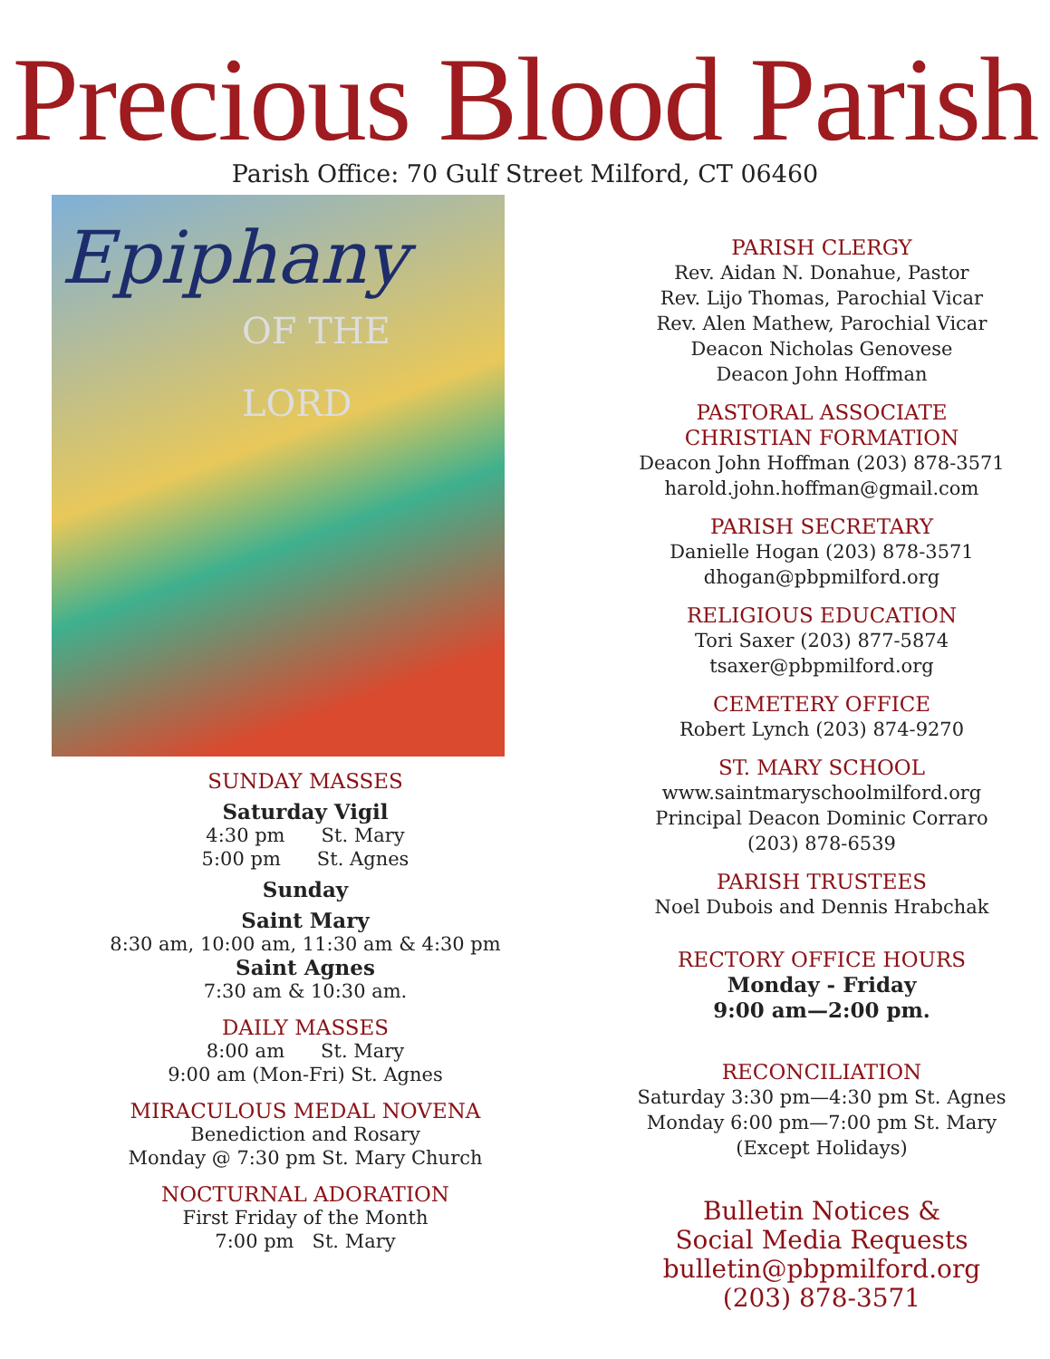Precious Blood Parish
Parish Office: 70 Gulf Street Milford, CT 06460
Epiphany
OF THE LORD
SUNDAY MASSES
Saturday Vigil
4:30 pm St. Mary
5:00 pm St. Agnes
Sunday
Saint Mary
8:30 am, 10:00 am, 11:30 am & 4:30 pm
Saint Agnes
7:30 am & 10:30 am.
DAILY MASSES
8:00 am St. Mary
9:00 am (Mon-Fri) St. Agnes
MIRACULOUS MEDAL NOVENA
Benediction and Rosary
Monday @ 7:30 pm St. Mary Church
NOCTURNAL ADORATION
First Friday of the Month
7:00 pm St. Mary
PARISH CLERGY
Rev. Aidan N. Donahue, Pastor
Rev. Lijo Thomas, Parochial Vicar
Rev. Alen Mathew, Parochial Vicar
Deacon Nicholas Genovese
Deacon John Hoffman
PASTORAL ASSOCIATE
CHRISTIAN FORMATION
Deacon John Hoffman (203) 878-3571
harold.john.hoffman@gmail.com
PARISH SECRETARY
Danielle Hogan (203) 878-3571
dhogan@pbpmilford.org
RELIGIOUS EDUCATION
Tori Saxer (203) 877-5874
tsaxer@pbpmilford.org
CEMETERY OFFICE
Robert Lynch (203) 874-9270
ST. MARY SCHOOL
www.saintmaryschoolmilford.org
Principal Deacon Dominic Corraro
(203) 878-6539
PARISH TRUSTEES
Noel Dubois and Dennis Hrabchak
RECTORY OFFICE HOURS
Monday - Friday
9:00 am—2:00 pm.
RECONCILIATION
Saturday 3:30 pm—4:30 pm St. Agnes
Monday 6:00 pm—7:00 pm St. Mary
(Except Holidays)
Bulletin Notices &
Social Media Requests
bulletin@pbpmilford.org
(203) 878-3571